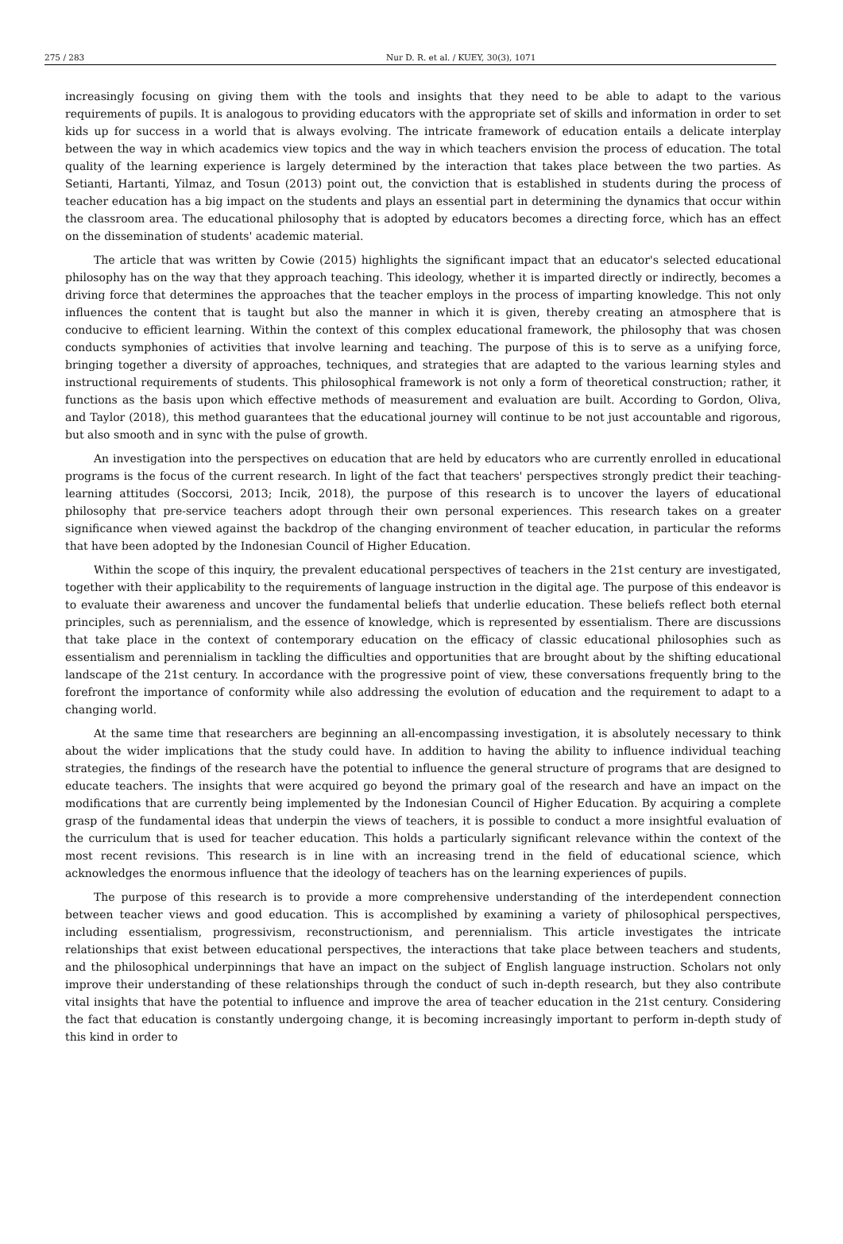275 / 283 Nur D. R. et al. / KUEY, 30(3), 1071
increasingly focusing on giving them with the tools and insights that they need to be able to adapt to the various requirements of pupils. It is analogous to providing educators with the appropriate set of skills and information in order to set kids up for success in a world that is always evolving. The intricate framework of education entails a delicate interplay between the way in which academics view topics and the way in which teachers envision the process of education. The total quality of the learning experience is largely determined by the interaction that takes place between the two parties. As Setianti, Hartanti, Yilmaz, and Tosun (2013) point out, the conviction that is established in students during the process of teacher education has a big impact on the students and plays an essential part in determining the dynamics that occur within the classroom area. The educational philosophy that is adopted by educators becomes a directing force, which has an effect on the dissemination of students' academic material.
The article that was written by Cowie (2015) highlights the significant impact that an educator's selected educational philosophy has on the way that they approach teaching. This ideology, whether it is imparted directly or indirectly, becomes a driving force that determines the approaches that the teacher employs in the process of imparting knowledge. This not only influences the content that is taught but also the manner in which it is given, thereby creating an atmosphere that is conducive to efficient learning. Within the context of this complex educational framework, the philosophy that was chosen conducts symphonies of activities that involve learning and teaching. The purpose of this is to serve as a unifying force, bringing together a diversity of approaches, techniques, and strategies that are adapted to the various learning styles and instructional requirements of students. This philosophical framework is not only a form of theoretical construction; rather, it functions as the basis upon which effective methods of measurement and evaluation are built. According to Gordon, Oliva, and Taylor (2018), this method guarantees that the educational journey will continue to be not just accountable and rigorous, but also smooth and in sync with the pulse of growth.
An investigation into the perspectives on education that are held by educators who are currently enrolled in educational programs is the focus of the current research. In light of the fact that teachers' perspectives strongly predict their teaching-learning attitudes (Soccorsi, 2013; Incik, 2018), the purpose of this research is to uncover the layers of educational philosophy that pre-service teachers adopt through their own personal experiences. This research takes on a greater significance when viewed against the backdrop of the changing environment of teacher education, in particular the reforms that have been adopted by the Indonesian Council of Higher Education.
Within the scope of this inquiry, the prevalent educational perspectives of teachers in the 21st century are investigated, together with their applicability to the requirements of language instruction in the digital age. The purpose of this endeavor is to evaluate their awareness and uncover the fundamental beliefs that underlie education. These beliefs reflect both eternal principles, such as perennialism, and the essence of knowledge, which is represented by essentialism. There are discussions that take place in the context of contemporary education on the efficacy of classic educational philosophies such as essentialism and perennialism in tackling the difficulties and opportunities that are brought about by the shifting educational landscape of the 21st century. In accordance with the progressive point of view, these conversations frequently bring to the forefront the importance of conformity while also addressing the evolution of education and the requirement to adapt to a changing world.
At the same time that researchers are beginning an all-encompassing investigation, it is absolutely necessary to think about the wider implications that the study could have. In addition to having the ability to influence individual teaching strategies, the findings of the research have the potential to influence the general structure of programs that are designed to educate teachers. The insights that were acquired go beyond the primary goal of the research and have an impact on the modifications that are currently being implemented by the Indonesian Council of Higher Education. By acquiring a complete grasp of the fundamental ideas that underpin the views of teachers, it is possible to conduct a more insightful evaluation of the curriculum that is used for teacher education. This holds a particularly significant relevance within the context of the most recent revisions. This research is in line with an increasing trend in the field of educational science, which acknowledges the enormous influence that the ideology of teachers has on the learning experiences of pupils.
The purpose of this research is to provide a more comprehensive understanding of the interdependent connection between teacher views and good education. This is accomplished by examining a variety of philosophical perspectives, including essentialism, progressivism, reconstructionism, and perennialism. This article investigates the intricate relationships that exist between educational perspectives, the interactions that take place between teachers and students, and the philosophical underpinnings that have an impact on the subject of English language instruction. Scholars not only improve their understanding of these relationships through the conduct of such in-depth research, but they also contribute vital insights that have the potential to influence and improve the area of teacher education in the 21st century. Considering the fact that education is constantly undergoing change, it is becoming increasingly important to perform in-depth study of this kind in order to